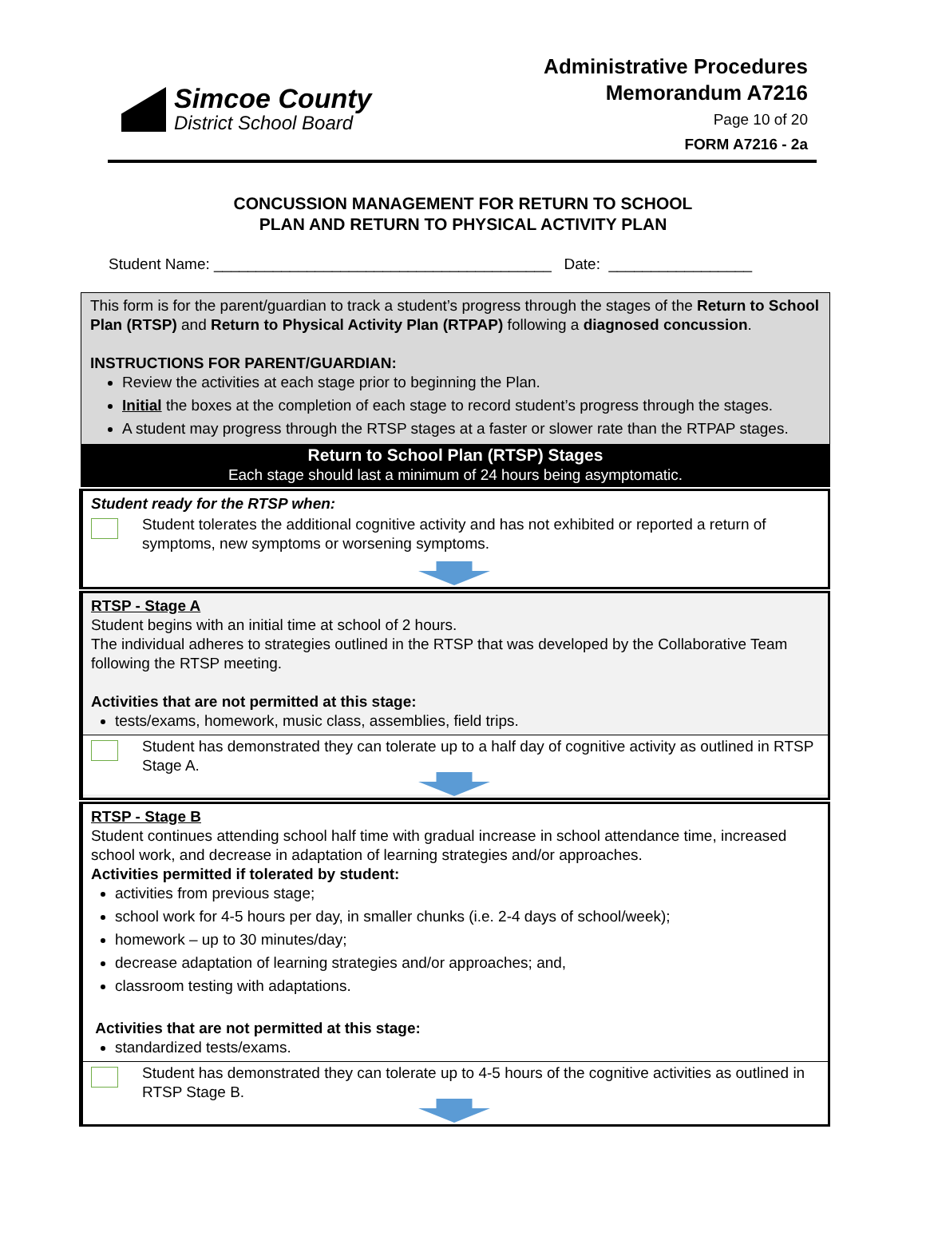Simcoe County
District School Board
Administrative Procedures
Memorandum A7216
Page 10 of 20
FORM A7216 - 2a
CONCUSSION MANAGEMENT FOR RETURN TO SCHOOL
PLAN AND RETURN TO PHYSICAL ACTIVITY PLAN
Student Name: ________________________________________ Date: _________________
This form is for the parent/guardian to track a student’s progress through the stages of the Return to School Plan (RTSP) and Return to Physical Activity Plan (RTPAP) following a diagnosed concussion.
INSTRUCTIONS FOR PARENT/GUARDIAN:
Review the activities at each stage prior to beginning the Plan.
Initial the boxes at the completion of each stage to record student’s progress through the stages.
A student may progress through the RTSP stages at a faster or slower rate than the RTPAP stages.
Return to School Plan (RTSP) Stages
Each stage should last a minimum of 24 hours being asymptomatic.
Student ready for the RTSP when:
Student tolerates the additional cognitive activity and has not exhibited or reported a return of symptoms, new symptoms or worsening symptoms.
RTSP - Stage A
Student begins with an initial time at school of 2 hours.
The individual adheres to strategies outlined in the RTSP that was developed by the Collaborative Team following the RTSP meeting.
Activities that are not permitted at this stage:
tests/exams, homework, music class, assemblies, field trips.
Student has demonstrated they can tolerate up to a half day of cognitive activity as outlined in RTSP Stage A.
RTSP - Stage B
Student continues attending school half time with gradual increase in school attendance time, increased school work, and decrease in adaptation of learning strategies and/or approaches.
Activities permitted if tolerated by student:
activities from previous stage;
school work for 4-5 hours per day, in smaller chunks (i.e. 2-4 days of school/week);
homework – up to 30 minutes/day;
decrease adaptation of learning strategies and/or approaches; and,
classroom testing with adaptations.
Activities that are not permitted at this stage:
standardized tests/exams.
Student has demonstrated they can tolerate up to 4-5 hours of the cognitive activities as outlined in RTSP Stage B.